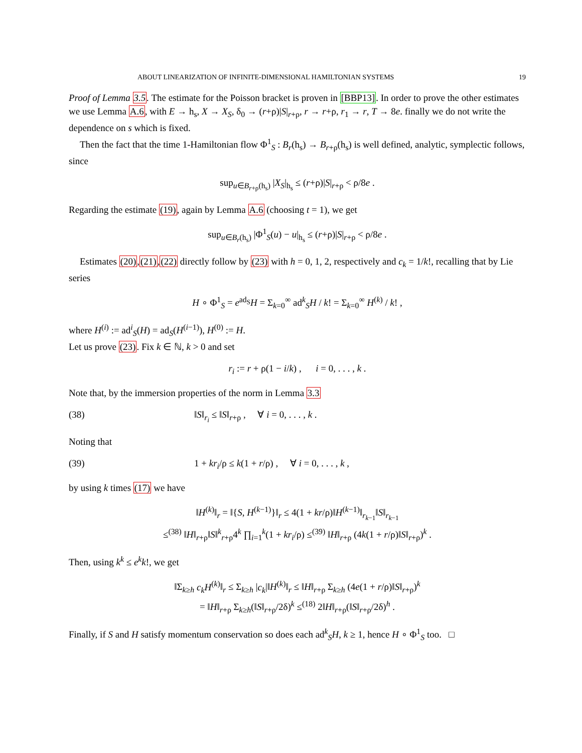ABOUT LINEARIZATION OF INFINITE-DIMENSIONAL HAMILTONIAN SYSTEMS 19
Proof of Lemma 3.5. The estimate for the Poisson bracket is proven in [BBP13]. In order to prove the other estimates we use Lemma A.6, with E → h<sub>s</sub>, X → X<sub>S</sub>, δ<sub>0</sub> → (r+ρ)|S|<sub>r+ρ</sub>, r → r+ρ, r<sub>1</sub> → r, T → 8e. finally we do not write the dependence on s which is fixed.
Then the fact that the time 1-Hamiltonian flow Φ<sup>1</sup><sub>S</sub> : B<sub>r</sub>(h<sub>s</sub>) → B<sub>r+ρ</sub>(h<sub>s</sub>) is well defined, analytic, symplectic follows, since
sup<sub>u∈B<sub>r+ρ</sub>(h<sub>s</sub>)</sub> |X<sub>S</sub>|<sub>h<sub>s</sub></sub> ≤ (r+ρ)|S|<sub>r+ρ</sub> < ρ/8e .
Regarding the estimate (19), again by Lemma A.6 (choosing t = 1), we get
sup<sub>u∈B<sub>r</sub>(h<sub>s</sub>)</sub> |Φ<sup>1</sup><sub>S</sub>(u) − u|<sub>h<sub>s</sub></sub> ≤ (r+ρ)|S|<sub>r+ρ</sub> < ρ/8e .
Estimates (20),(21),(22) directly follow by (23) with h = 0, 1, 2, respectively and c<sub>k</sub> = 1/k!, recalling that by Lie series
H ∘ Φ<sup>1</sup><sub>S</sub> = e<sup>ad<sub>S</sub></sup>H = Σ<sub>k=0</sub><sup>∞</sup> ad<sup>k</sup><sub>S</sub>H / k! = Σ<sub>k=0</sub><sup>∞</sup> H<sup>(k)</sup> / k! ,
where H<sup>(i)</sup> := ad<sup>i</sup><sub>S</sub>(H) = ad<sub>S</sub>(H<sup>(i−1)</sup>), H<sup>(0)</sup> := H.
Let us prove (23). Fix k ∈ ℕ, k > 0 and set
r<sub>i</sub> := r + ρ(1 − i/k) , i = 0, . . . , k .
Note that, by the immersion properties of the norm in Lemma 3.3
(38) ‖S‖<sub>r<sub>i</sub></sub> ≤ ‖S‖<sub>r+ρ</sub> , ∀ i = 0, . . . , k .
Noting that
(39) 1 + kr<sub>i</sub>/ρ ≤ k(1 + r/ρ) , ∀ i = 0, . . . , k ,
by using k times (17) we have
‖H<sup>(k)</sup>‖<sub>r</sub> = ‖{S, H<sup>(k−1)</sup>}‖<sub>r</sub> ≤ 4(1 + kr/ρ)‖H<sup>(k−1)</sup>‖<sub>r<sub>k−1</sub></sub>‖S‖<sub>r<sub>k−1</sub></sub>
≤<sup>(38)</sup> ‖H‖<sub>r+ρ</sub>‖S‖<sup>k</sup><sub>r+ρ</sub>4<sup>k</sup> ∏<sub>i=1</sub><sup>k</sup>(1 + kr<sub>i</sub>/ρ) ≤<sup>(39)</sup> ‖H‖<sub>r+ρ</sub> (4k(1 + r/ρ)‖S‖<sub>r+ρ</sub>)<sup>k</sup> .
Then, using k<sup>k</sup> ≤ e<sup>k</sup>k!, we get
‖Σ<sub>k≥h</sub> c<sub>k</sub>H<sup>(k)</sup>‖<sub>r</sub> ≤ Σ<sub>k≥h</sub> |c<sub>k</sub>|‖H<sup>(k)</sup>‖<sub>r</sub> ≤ ‖H‖<sub>r+ρ</sub> Σ<sub>k≥h</sub> (4e(1 + r/ρ)‖S‖<sub>r+ρ</sub>)<sup>k</sup>
= ‖H‖<sub>r+ρ</sub> Σ<sub>k≥h</sub>(‖S‖<sub>r+ρ</sub>/2δ)<sup>k</sup> ≤<sup>(18)</sup> 2‖H‖<sub>r+ρ</sub>(‖S‖<sub>r+ρ</sub>/2δ)<sup>h</sup> .
Finally, if S and H satisfy momentum conservation so does each ad<sup>k</sup><sub>S</sub>H, k ≥ 1, hence H ∘ Φ<sup>1</sup><sub>S</sub> too. □